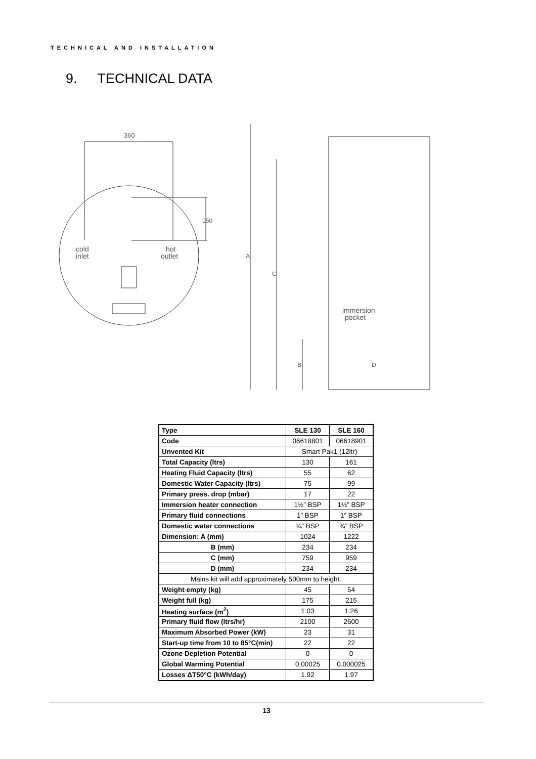TECHNICAL AND INSTALLATION
9. TECHNICAL DATA
360
150
cold
inlet
hot
outlet
A
C
B
D
immersion
pocket
| Type | SLE 130 | SLE 160 |
| --- | --- | --- |
| Code | 06618801 | 06618901 |
| Unvented Kit | Smart Pak1 (12ltr) | |
| Total Capacity (ltrs) | 130 | 161 |
| Heating Fluid Capacity (ltrs) | 55 | 62 |
| Domestic Water Capacity (ltrs) | 75 | 99 |
| Primary press. drop (mbar) | 17 | 22 |
| Immersion heater connection | 1½” BSP | 1½” BSP |
| Primary fluid connections | 1” BSP | 1” BSP |
| Domestic water connections | ¾” BSP | ¾” BSP |
| Dimension: A (mm) | 1024 | 1222 |
| B (mm) | 234 | 234 |
| C (mm) | 759 | 959 |
| D (mm) | 234 | 234 |
| Mains kit will add approximately 500mm to height. | | |
| Weight empty (kg) | 45 | 54 |
| Weight full (kg) | 175 | 215 |
| Heating surface (m<sup>2</sup>) | 1.03 | 1.26 |
| Primary fluid flow (ltrs/hr) | 2100 | 2600 |
| Maximum Absorbed Power (kW) | 23 | 31 |
| Start-up time from 10 to 85°C(min) | 22 | 22 |
| Ozone Depletion Potential | 0 | 0 |
| Global Warming Potential | 0.00025 | 0.000025 |
| Losses ΔT50°C (kWh/day) | 1.92 | 1.97 |
13